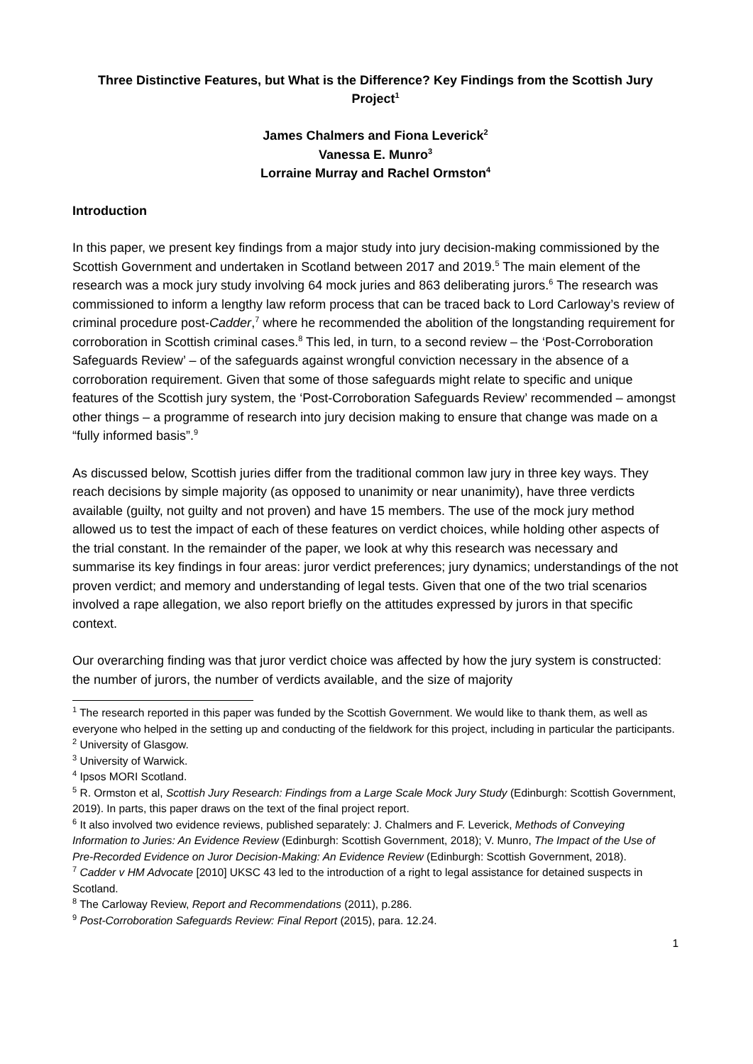Three Distinctive Features, but What is the Difference? Key Findings from the Scottish Jury Project<sup>1</sup>
James Chalmers and Fiona Leverick<sup>2</sup>
Vanessa E. Munro<sup>3</sup>
Lorraine Murray and Rachel Ormston<sup>4</sup>
Introduction
In this paper, we present key findings from a major study into jury decision-making commissioned by the Scottish Government and undertaken in Scotland between 2017 and 2019.<sup>5</sup> The main element of the research was a mock jury study involving 64 mock juries and 863 deliberating jurors.<sup>6</sup> The research was commissioned to inform a lengthy law reform process that can be traced back to Lord Carloway’s review of criminal procedure post-Cadder,<sup>7</sup> where he recommended the abolition of the longstanding requirement for corroboration in Scottish criminal cases.<sup>8</sup> This led, in turn, to a second review – the ‘Post-Corroboration Safeguards Review’ – of the safeguards against wrongful conviction necessary in the absence of a corroboration requirement. Given that some of those safeguards might relate to specific and unique features of the Scottish jury system, the ‘Post-Corroboration Safeguards Review’ recommended – amongst other things – a programme of research into jury decision making to ensure that change was made on a “fully informed basis”.<sup>9</sup>
As discussed below, Scottish juries differ from the traditional common law jury in three key ways. They reach decisions by simple majority (as opposed to unanimity or near unanimity), have three verdicts available (guilty, not guilty and not proven) and have 15 members. The use of the mock jury method allowed us to test the impact of each of these features on verdict choices, while holding other aspects of the trial constant. In the remainder of the paper, we look at why this research was necessary and summarise its key findings in four areas: juror verdict preferences; jury dynamics; understandings of the not proven verdict; and memory and understanding of legal tests. Given that one of the two trial scenarios involved a rape allegation, we also report briefly on the attitudes expressed by jurors in that specific context.
Our overarching finding was that juror verdict choice was affected by how the jury system is constructed: the number of jurors, the number of verdicts available, and the size of majority
<sup>1</sup> The research reported in this paper was funded by the Scottish Government. We would like to thank them, as well as everyone who helped in the setting up and conducting of the fieldwork for this project, including in particular the participants.
<sup>2</sup> University of Glasgow.
<sup>3</sup> University of Warwick.
<sup>4</sup> Ipsos MORI Scotland.
<sup>5</sup> R. Ormston et al, Scottish Jury Research: Findings from a Large Scale Mock Jury Study (Edinburgh: Scottish Government, 2019). In parts, this paper draws on the text of the final project report.
<sup>6</sup> It also involved two evidence reviews, published separately: J. Chalmers and F. Leverick, Methods of Conveying Information to Juries: An Evidence Review (Edinburgh: Scottish Government, 2018); V. Munro, The Impact of the Use of Pre-Recorded Evidence on Juror Decision-Making: An Evidence Review (Edinburgh: Scottish Government, 2018).
<sup>7</sup> Cadder v HM Advocate [2010] UKSC 43 led to the introduction of a right to legal assistance for detained suspects in Scotland.
<sup>8</sup> The Carloway Review, Report and Recommendations (2011), p.286.
<sup>9</sup> Post-Corroboration Safeguards Review: Final Report (2015), para. 12.24.
1